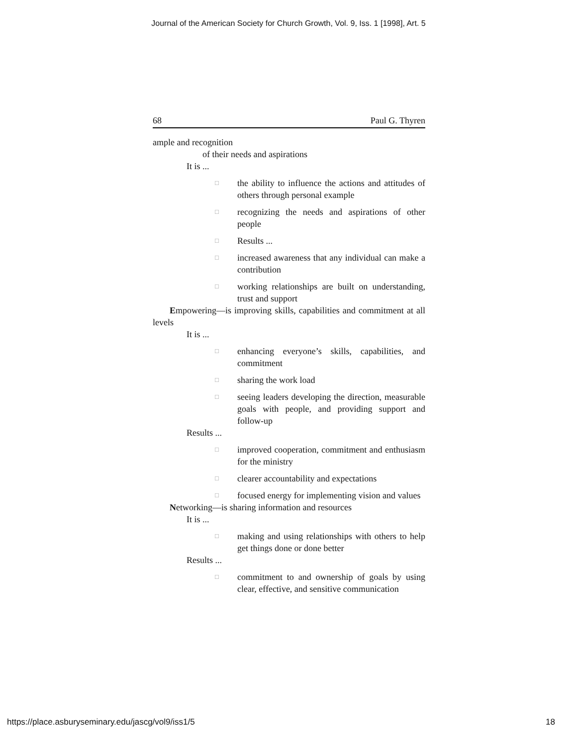Journal of the American Society for Church Growth, Vol. 9, Iss. 1 [1998], Art. 5
68 Paul G. Thyren
ample and recognition
of their needs and aspirations
It is ...
□ the ability to influence the actions and attitudes of others through personal example
□ recognizing the needs and aspirations of other people
□ Results ...
□ increased awareness that any individual can make a contribution
□ working relationships are built on understanding, trust and support
Empowering—is improving skills, capabilities and commitment at all levels
It is ...
□ enhancing everyone’s skills, capabilities, and commitment
□ sharing the work load
□ seeing leaders developing the direction, measurable goals with people, and providing support and follow-up
Results ...
□ improved cooperation, commitment and enthusiasm for the ministry
□ clearer accountability and expectations
□ focused energy for implementing vision and values
Networking—is sharing information and resources
It is ...
□ making and using relationships with others to help get things done or done better
Results ...
□ commitment to and ownership of goals by using clear, effective, and sensitive communication
https://place.asburyseminary.edu/jascg/vol9/iss1/5 18